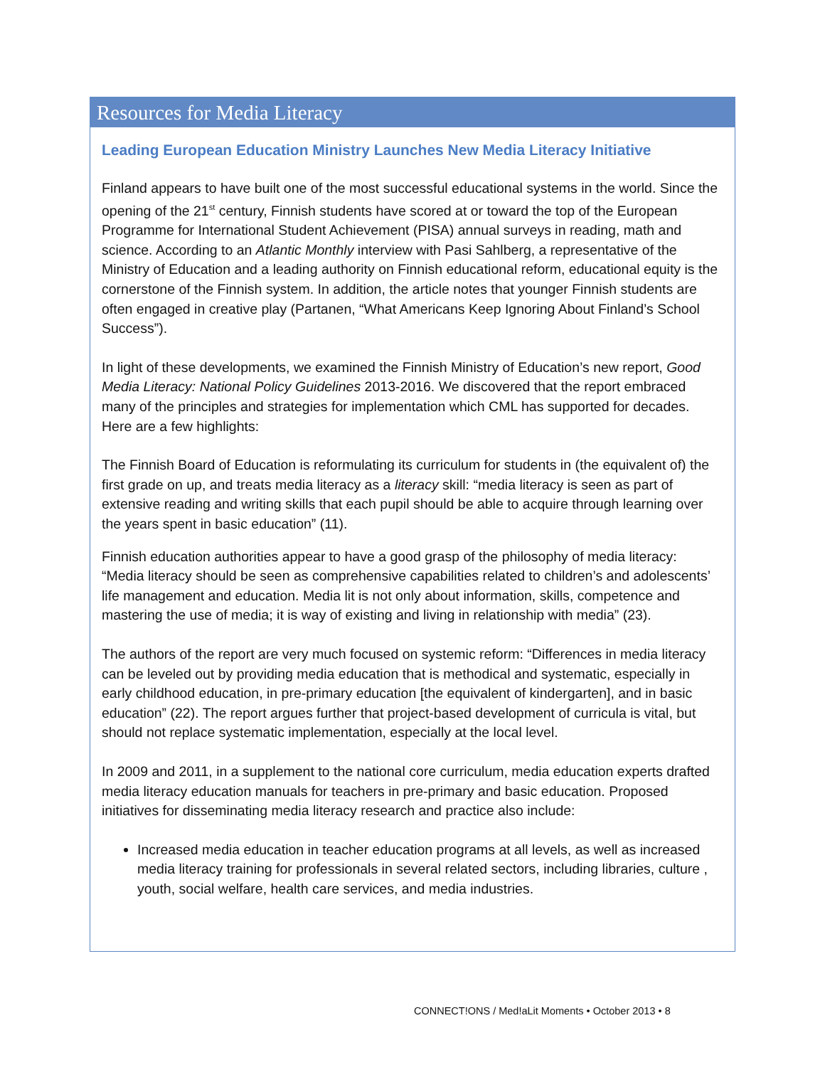Resources for Media Literacy
Leading European Education Ministry Launches New Media Literacy Initiative
Finland appears to have built one of the most successful educational systems in the world. Since the opening of the 21<sup>st</sup> century, Finnish students have scored at or toward the top of the European Programme for International Student Achievement (PISA) annual surveys in reading, math and science. According to an Atlantic Monthly interview with Pasi Sahlberg, a representative of the Ministry of Education and a leading authority on Finnish educational reform, educational equity is the cornerstone of the Finnish system. In addition, the article notes that younger Finnish students are often engaged in creative play (Partanen, “What Americans Keep Ignoring About Finland’s School Success”).
In light of these developments, we examined the Finnish Ministry of Education’s new report, Good Media Literacy: National Policy Guidelines 2013-2016. We discovered that the report embraced many of the principles and strategies for implementation which CML has supported for decades. Here are a few highlights:
The Finnish Board of Education is reformulating its curriculum for students in (the equivalent of) the first grade on up, and treats media literacy as a literacy skill: “media literacy is seen as part of extensive reading and writing skills that each pupil should be able to acquire through learning over the years spent in basic education” (11).
Finnish education authorities appear to have a good grasp of the philosophy of media literacy: “Media literacy should be seen as comprehensive capabilities related to children’s and adolescents’ life management and education. Media lit is not only about information, skills, competence and mastering the use of media; it is way of existing and living in relationship with media” (23).
The authors of the report are very much focused on systemic reform: “Differences in media literacy can be leveled out by providing media education that is methodical and systematic, especially in early childhood education, in pre-primary education [the equivalent of kindergarten], and in basic education” (22). The report argues further that project-based development of curricula is vital, but should not replace systematic implementation, especially at the local level.
In 2009 and 2011, in a supplement to the national core curriculum, media education experts drafted media literacy education manuals for teachers in pre-primary and basic education. Proposed initiatives for disseminating media literacy research and practice also include:
Increased media education in teacher education programs at all levels, as well as increased media literacy training for professionals in several related sectors, including libraries, culture , youth, social welfare, health care services, and media industries.
CONNECT!ONS / Med!aLit Moments • October 2013 • 8